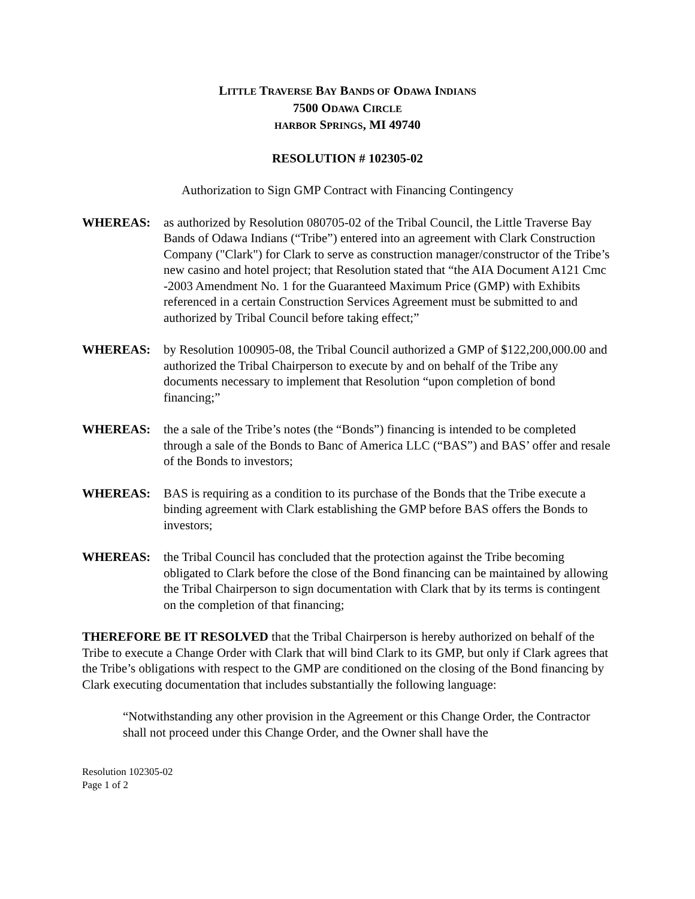LITTLE TRAVERSE BAY BANDS OF ODAWA INDIANS
7500 ODAWA CIRCLE
HARBOR SPRINGS, MI 49740
RESOLUTION # 102305-02
Authorization to Sign GMP Contract with Financing Contingency
WHEREAS: as authorized by Resolution 080705-02 of the Tribal Council, the Little Traverse Bay Bands of Odawa Indians (“Tribe”) entered into an agreement with Clark Construction Company ("Clark") for Clark to serve as construction manager/constructor of the Tribe’s new casino and hotel project; that Resolution stated that “the AIA Document A121 Cmc -2003 Amendment No. 1 for the Guaranteed Maximum Price (GMP) with Exhibits referenced in a certain Construction Services Agreement must be submitted to and authorized by Tribal Council before taking effect;”
WHEREAS: by Resolution 100905-08, the Tribal Council authorized a GMP of $122,200,000.00 and authorized the Tribal Chairperson to execute by and on behalf of the Tribe any documents necessary to implement that Resolution “upon completion of bond financing;”
WHEREAS: the a sale of the Tribe’s notes (the “Bonds”) financing is intended to be completed through a sale of the Bonds to Banc of America LLC (“BAS”) and BAS’ offer and resale of the Bonds to investors;
WHEREAS: BAS is requiring as a condition to its purchase of the Bonds that the Tribe execute a binding agreement with Clark establishing the GMP before BAS offers the Bonds to investors;
WHEREAS: the Tribal Council has concluded that the protection against the Tribe becoming obligated to Clark before the close of the Bond financing can be maintained by allowing the Tribal Chairperson to sign documentation with Clark that by its terms is contingent on the completion of that financing;
THEREFORE BE IT RESOLVED that the Tribal Chairperson is hereby authorized on behalf of the Tribe to execute a Change Order with Clark that will bind Clark to its GMP, but only if Clark agrees that the Tribe’s obligations with respect to the GMP are conditioned on the closing of the Bond financing by Clark executing documentation that includes substantially the following language:
“Notwithstanding any other provision in the Agreement or this Change Order, the Contractor shall not proceed under this Change Order, and the Owner shall have the
Resolution 102305-02
Page 1 of 2